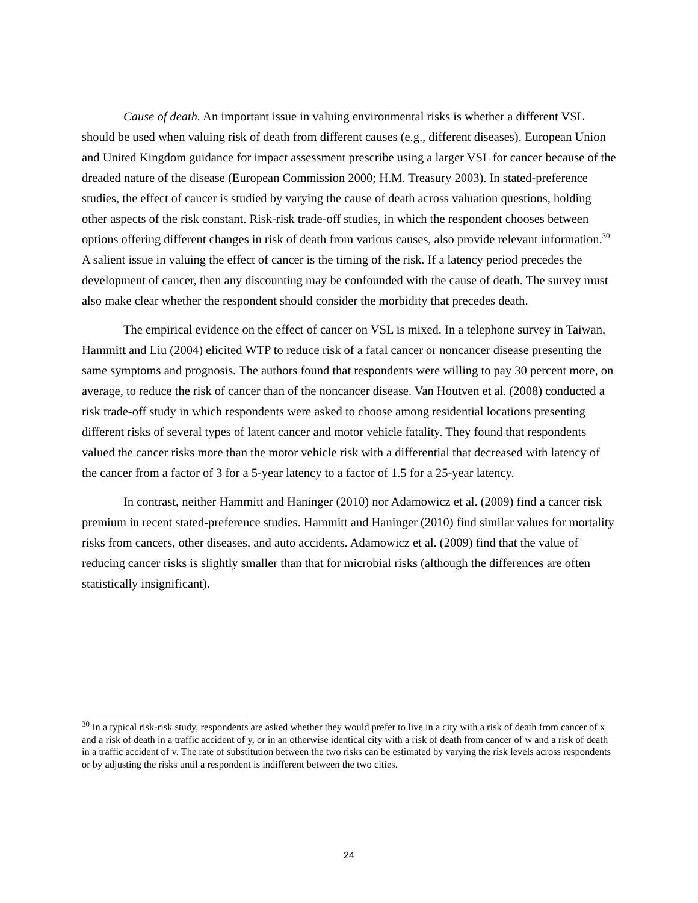Cause of death. An important issue in valuing environmental risks is whether a different VSL should be used when valuing risk of death from different causes (e.g., different diseases). European Union and United Kingdom guidance for impact assessment prescribe using a larger VSL for cancer because of the dreaded nature of the disease (European Commission 2000; H.M. Treasury 2003). In stated-preference studies, the effect of cancer is studied by varying the cause of death across valuation questions, holding other aspects of the risk constant. Risk-risk trade-off studies, in which the respondent chooses between options offering different changes in risk of death from various causes, also provide relevant information.<sup>30</sup> A salient issue in valuing the effect of cancer is the timing of the risk. If a latency period precedes the development of cancer, then any discounting may be confounded with the cause of death. The survey must also make clear whether the respondent should consider the morbidity that precedes death.
The empirical evidence on the effect of cancer on VSL is mixed. In a telephone survey in Taiwan, Hammitt and Liu (2004) elicited WTP to reduce risk of a fatal cancer or noncancer disease presenting the same symptoms and prognosis. The authors found that respondents were willing to pay 30 percent more, on average, to reduce the risk of cancer than of the noncancer disease. Van Houtven et al. (2008) conducted a risk trade-off study in which respondents were asked to choose among residential locations presenting different risks of several types of latent cancer and motor vehicle fatality. They found that respondents valued the cancer risks more than the motor vehicle risk with a differential that decreased with latency of the cancer from a factor of 3 for a 5-year latency to a factor of 1.5 for a 25-year latency.
In contrast, neither Hammitt and Haninger (2010) nor Adamowicz et al. (2009) find a cancer risk premium in recent stated-preference studies. Hammitt and Haninger (2010) find similar values for mortality risks from cancers, other diseases, and auto accidents. Adamowicz et al. (2009) find that the value of reducing cancer risks is slightly smaller than that for microbial risks (although the differences are often statistically insignificant).
<sup>30</sup> In a typical risk-risk study, respondents are asked whether they would prefer to live in a city with a risk of death from cancer of x and a risk of death in a traffic accident of y, or in an otherwise identical city with a risk of death from cancer of w and a risk of death in a traffic accident of v. The rate of substitution between the two risks can be estimated by varying the risk levels across respondents or by adjusting the risks until a respondent is indifferent between the two cities.
24